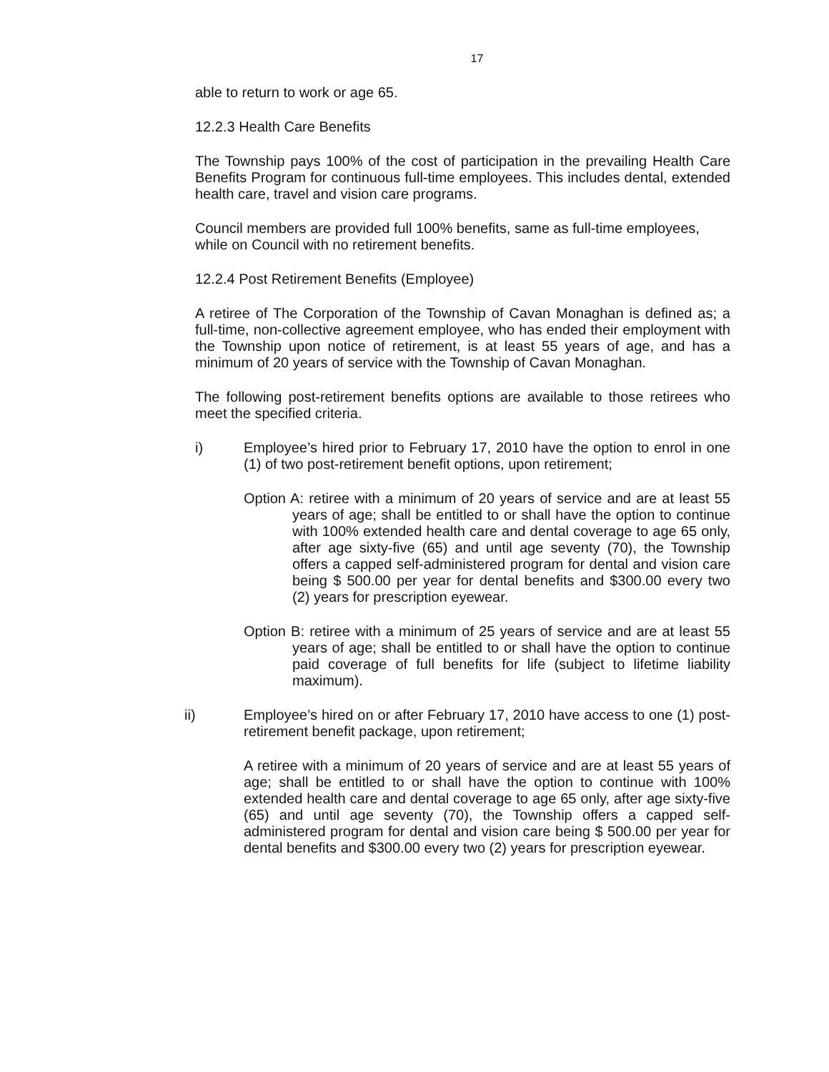17
able to return to work or age 65.
12.2.3 Health Care Benefits
The Township pays 100% of the cost of participation in the prevailing Health Care Benefits Program for continuous full-time employees. This includes dental, extended health care, travel and vision care programs.
Council members are provided full 100% benefits, same as full-time employees, while on Council with no retirement benefits.
12.2.4 Post Retirement Benefits (Employee)
A retiree of The Corporation of the Township of Cavan Monaghan is defined as; a full-time, non-collective agreement employee, who has ended their employment with the Township upon notice of retirement, is at least 55 years of age, and has a minimum of 20 years of service with the Township of Cavan Monaghan.
The following post-retirement benefits options are available to those retirees who meet the specified criteria.
i) Employee’s hired prior to February 17, 2010 have the option to enrol in one (1) of two post-retirement benefit options, upon retirement;
Option A: retiree with a minimum of 20 years of service and are at least 55 years of age; shall be entitled to or shall have the option to continue with 100% extended health care and dental coverage to age 65 only, after age sixty-five (65) and until age seventy (70), the Township offers a capped self-administered program for dental and vision care being $ 500.00 per year for dental benefits and $300.00 every two (2) years for prescription eyewear.
Option B: retiree with a minimum of 25 years of service and are at least 55 years of age; shall be entitled to or shall have the option to continue paid coverage of full benefits for life (subject to lifetime liability maximum).
ii) Employee’s hired on or after February 17, 2010 have access to one (1) post-retirement benefit package, upon retirement;
A retiree with a minimum of 20 years of service and are at least 55 years of age; shall be entitled to or shall have the option to continue with 100% extended health care and dental coverage to age 65 only, after age sixty-five (65) and until age seventy (70), the Township offers a capped self-administered program for dental and vision care being $ 500.00 per year for dental benefits and $300.00 every two (2) years for prescription eyewear.